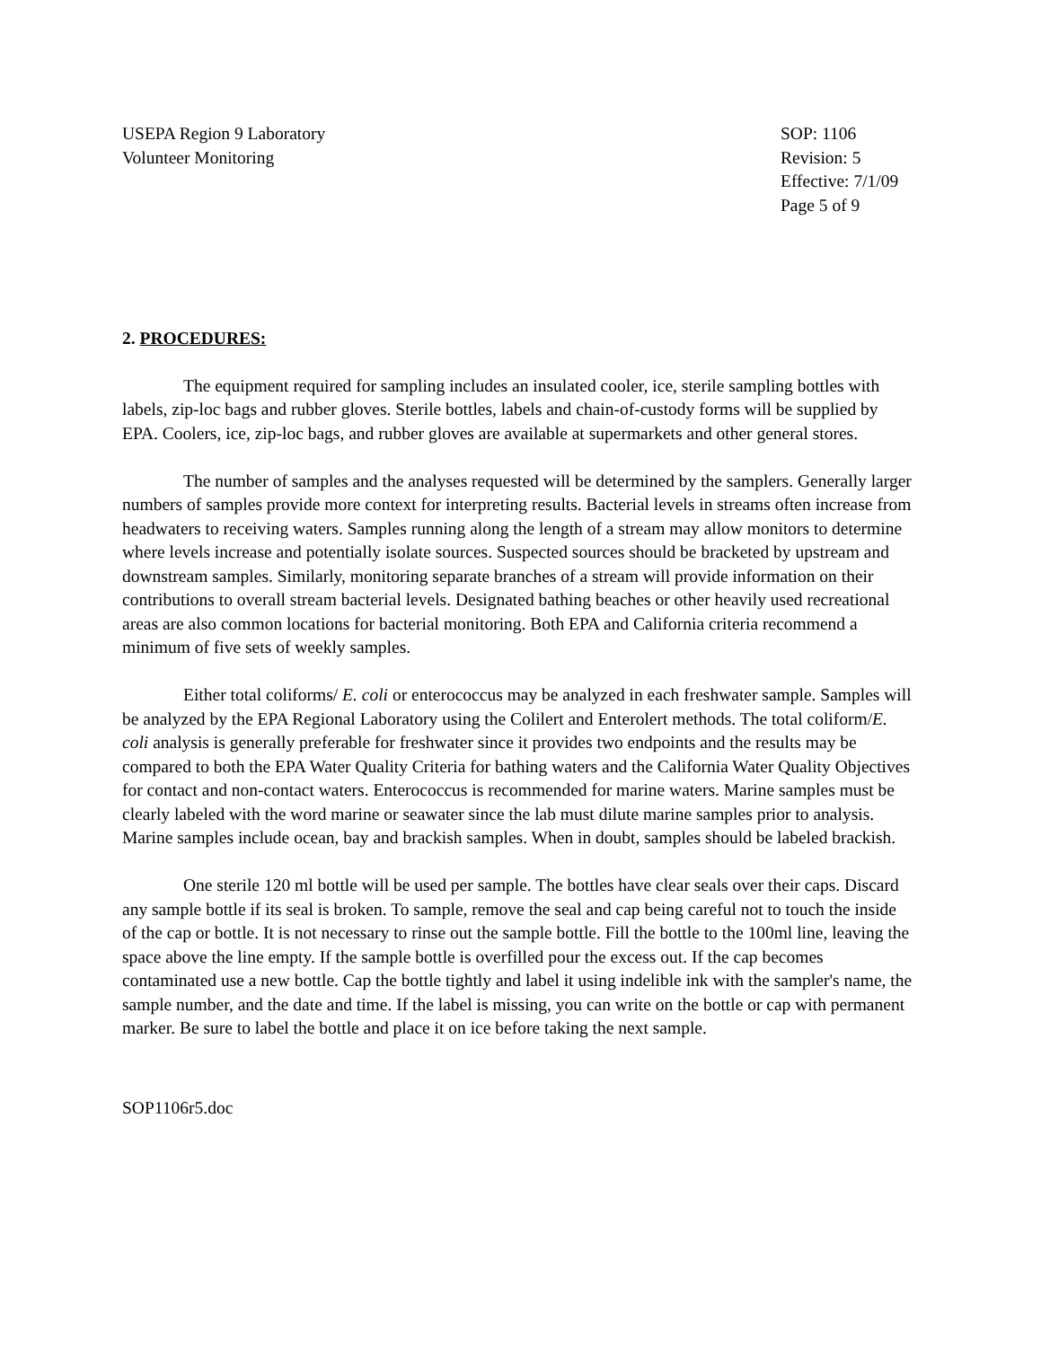USEPA Region 9 Laboratory
Volunteer Monitoring
SOP: 1106
Revision: 5
Effective: 7/1/09
Page 5 of 9
2. PROCEDURES:
The equipment required for sampling includes an insulated cooler, ice, sterile sampling bottles with labels, zip-loc bags and rubber gloves. Sterile bottles, labels and chain-of-custody forms will be supplied by EPA. Coolers, ice, zip-loc bags, and rubber gloves are available at supermarkets and other general stores.
The number of samples and the analyses requested will be determined by the samplers. Generally larger numbers of samples provide more context for interpreting results. Bacterial levels in streams often increase from headwaters to receiving waters. Samples running along the length of a stream may allow monitors to determine where levels increase and potentially isolate sources. Suspected sources should be bracketed by upstream and downstream samples. Similarly, monitoring separate branches of a stream will provide information on their contributions to overall stream bacterial levels. Designated bathing beaches or other heavily used recreational areas are also common locations for bacterial monitoring. Both EPA and California criteria recommend a minimum of five sets of weekly samples.
Either total coliforms/ E. coli or enterococcus may be analyzed in each freshwater sample. Samples will be analyzed by the EPA Regional Laboratory using the Colilert and Enterolert methods. The total coliform/E. coli analysis is generally preferable for freshwater since it provides two endpoints and the results may be compared to both the EPA Water Quality Criteria for bathing waters and the California Water Quality Objectives for contact and non-contact waters. Enterococcus is recommended for marine waters. Marine samples must be clearly labeled with the word marine or seawater since the lab must dilute marine samples prior to analysis. Marine samples include ocean, bay and brackish samples. When in doubt, samples should be labeled brackish.
One sterile 120 ml bottle will be used per sample. The bottles have clear seals over their caps. Discard any sample bottle if its seal is broken. To sample, remove the seal and cap being careful not to touch the inside of the cap or bottle. It is not necessary to rinse out the sample bottle. Fill the bottle to the 100ml line, leaving the space above the line empty. If the sample bottle is overfilled pour the excess out. If the cap becomes contaminated use a new bottle. Cap the bottle tightly and label it using indelible ink with the sampler's name, the sample number, and the date and time. If the label is missing, you can write on the bottle or cap with permanent marker. Be sure to label the bottle and place it on ice before taking the next sample.
SOP1106r5.doc